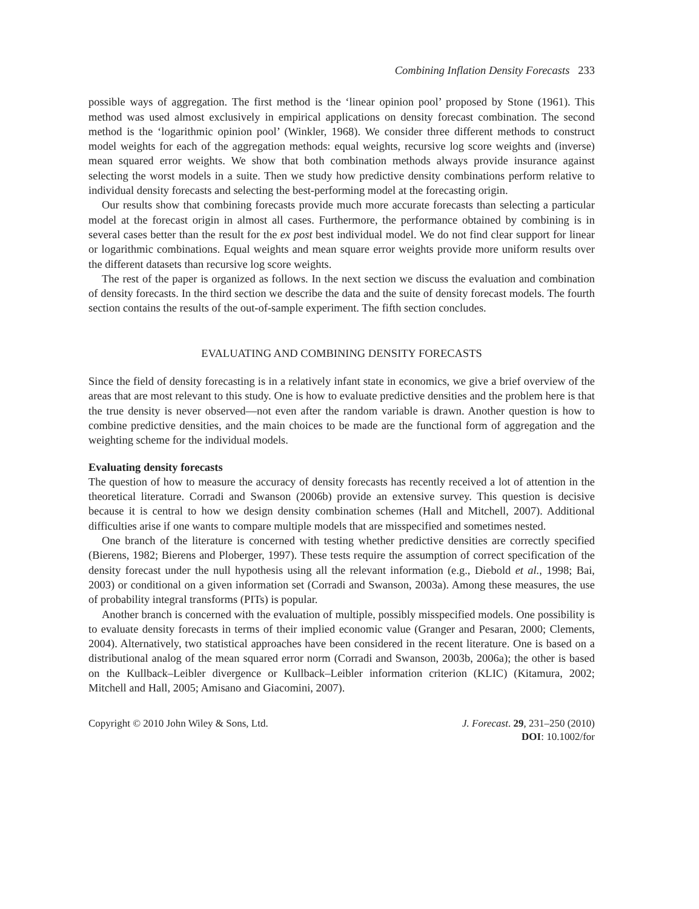Combining Inflation Density Forecasts 233
possible ways of aggregation. The first method is the ‘linear opinion pool’ proposed by Stone (1961). This method was used almost exclusively in empirical applications on density forecast combination. The second method is the ‘logarithmic opinion pool’ (Winkler, 1968). We consider three different methods to construct model weights for each of the aggregation methods: equal weights, recursive log score weights and (inverse) mean squared error weights. We show that both combination methods always provide insurance against selecting the worst models in a suite. Then we study how predictive density combinations perform relative to individual density forecasts and selecting the best-performing model at the forecasting origin.
Our results show that combining forecasts provide much more accurate forecasts than selecting a particular model at the forecast origin in almost all cases. Furthermore, the performance obtained by combining is in several cases better than the result for the ex post best individual model. We do not find clear support for linear or logarithmic combinations. Equal weights and mean square error weights provide more uniform results over the different datasets than recursive log score weights.
The rest of the paper is organized as follows. In the next section we discuss the evaluation and combination of density forecasts. In the third section we describe the data and the suite of density forecast models. The fourth section contains the results of the out-of-sample experiment. The fifth section concludes.
EVALUATING AND COMBINING DENSITY FORECASTS
Since the field of density forecasting is in a relatively infant state in economics, we give a brief overview of the areas that are most relevant to this study. One is how to evaluate predictive densities and the problem here is that the true density is never observed—not even after the random variable is drawn. Another question is how to combine predictive densities, and the main choices to be made are the functional form of aggregation and the weighting scheme for the individual models.
Evaluating density forecasts
The question of how to measure the accuracy of density forecasts has recently received a lot of attention in the theoretical literature. Corradi and Swanson (2006b) provide an extensive survey. This question is decisive because it is central to how we design density combination schemes (Hall and Mitchell, 2007). Additional difficulties arise if one wants to compare multiple models that are misspecified and sometimes nested.
One branch of the literature is concerned with testing whether predictive densities are correctly specified (Bierens, 1982; Bierens and Ploberger, 1997). These tests require the assumption of correct specification of the density forecast under the null hypothesis using all the relevant information (e.g., Diebold et al., 1998; Bai, 2003) or conditional on a given information set (Corradi and Swanson, 2003a). Among these measures, the use of probability integral transforms (PITs) is popular.
Another branch is concerned with the evaluation of multiple, possibly misspecified models. One possibility is to evaluate density forecasts in terms of their implied economic value (Granger and Pesaran, 2000; Clements, 2004). Alternatively, two statistical approaches have been considered in the recent literature. One is based on a distributional analog of the mean squared error norm (Corradi and Swanson, 2003b, 2006a); the other is based on the Kullback–Leibler divergence or Kullback–Leibler information criterion (KLIC) (Kitamura, 2002; Mitchell and Hall, 2005; Amisano and Giacomini, 2007).
Copyright © 2010 John Wiley & Sons, Ltd.
J. Forecast. 29, 231–250 (2010)
DOI: 10.1002/for